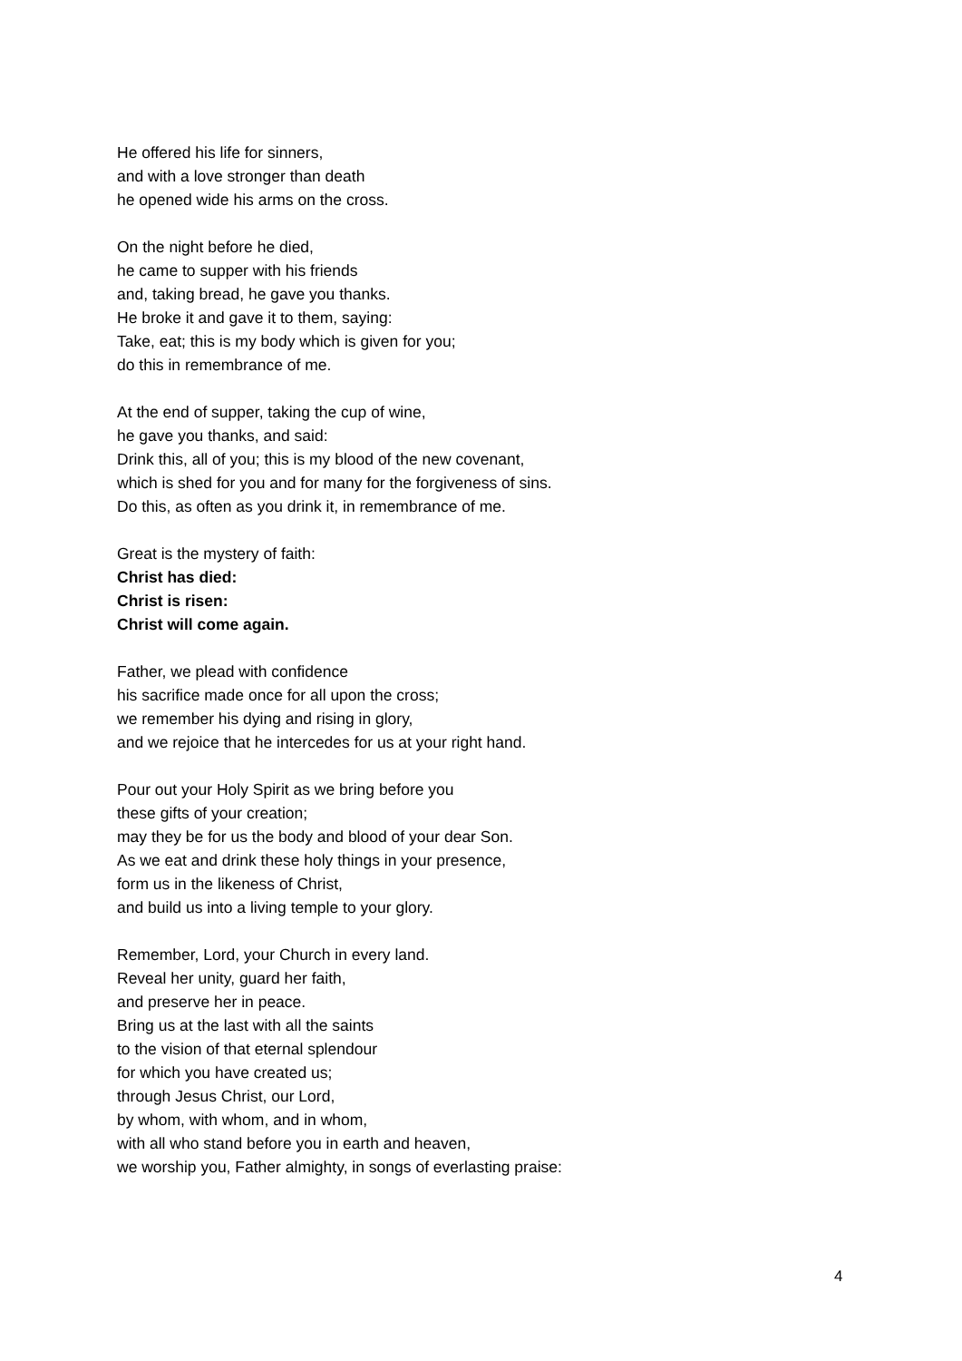He offered his life for sinners,
and with a love stronger than death
he opened wide his arms on the cross.
On the night before he died,
he came to supper with his friends
and, taking bread, he gave you thanks.
He broke it and gave it to them, saying:
Take, eat; this is my body which is given for you;
do this in remembrance of me.
At the end of supper, taking the cup of wine,
he gave you thanks, and said:
Drink this, all of you; this is my blood of the new covenant,
which is shed for you and for many for the forgiveness of sins.
Do this, as often as you drink it, in remembrance of me.
Great is the mystery of faith:
Christ has died:
Christ is risen:
Christ will come again.
Father, we plead with confidence
his sacrifice made once for all upon the cross;
we remember his dying and rising in glory,
and we rejoice that he intercedes for us at your right hand.
Pour out your Holy Spirit as we bring before you
these gifts of your creation;
may they be for us the body and blood of your dear Son.
As we eat and drink these holy things in your presence,
form us in the likeness of Christ,
and build us into a living temple to your glory.
Remember, Lord, your Church in every land.
Reveal her unity, guard her faith,
and preserve her in peace.
Bring us at the last with all the saints
to the vision of that eternal splendour
for which you have created us;
through Jesus Christ, our Lord,
by whom, with whom, and in whom,
with all who stand before you in earth and heaven,
we worship you, Father almighty, in songs of everlasting praise:
4